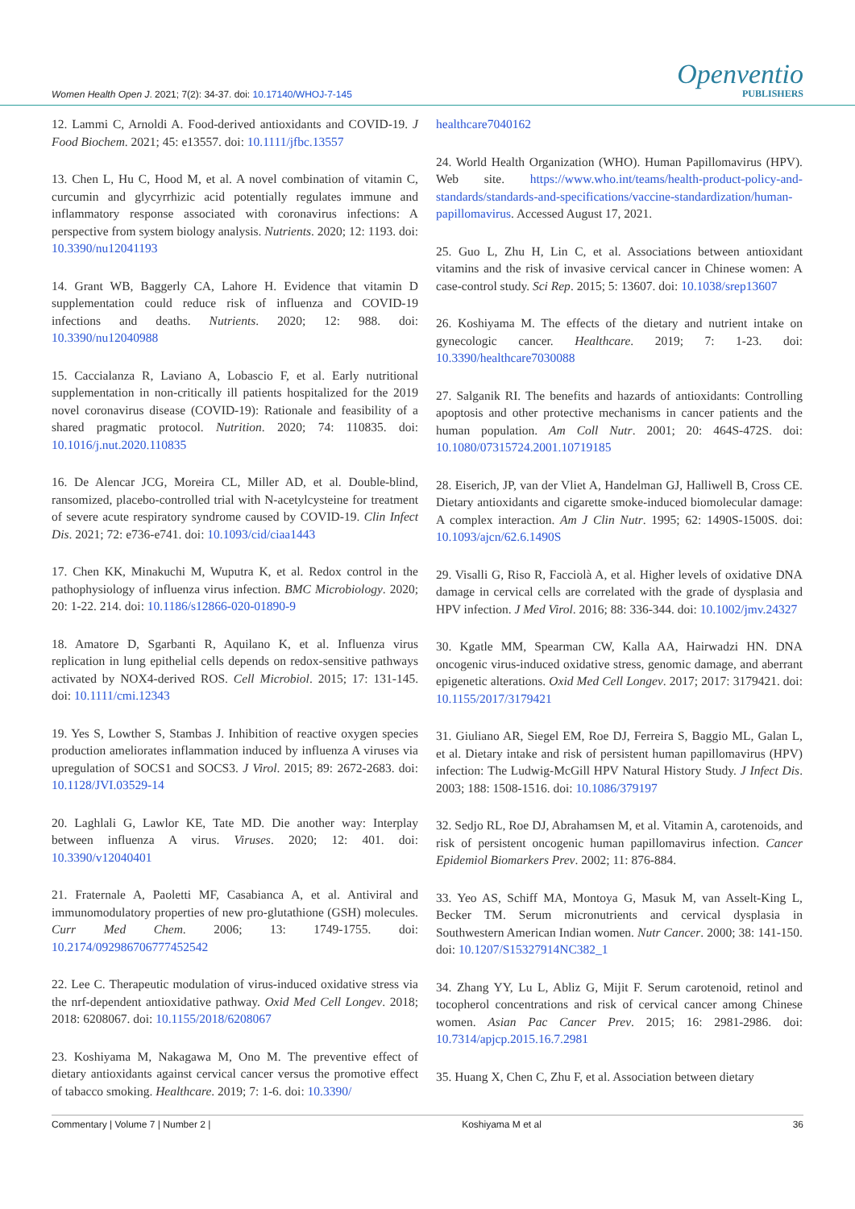Women Health Open J. 2021; 7(2): 34-37. doi: 10.17140/WHOJ-7-145
Openventio
PUBLISHERS
12. Lammi C, Arnoldi A. Food-derived antioxidants and COVID-19. J Food Biochem. 2021; 45: e13557. doi: 10.1111/jfbc.13557
13. Chen L, Hu C, Hood M, et al. A novel combination of vitamin C, curcumin and glycyrrhizic acid potentially regulates immune and inflammatory response associated with coronavirus infections: A perspective from system biology analysis. Nutrients. 2020; 12: 1193. doi: 10.3390/nu12041193
14. Grant WB, Baggerly CA, Lahore H. Evidence that vitamin D supplementation could reduce risk of influenza and COVID-19 infections and deaths. Nutrients. 2020; 12: 988. doi: 10.3390/nu12040988
15. Caccialanza R, Laviano A, Lobascio F, et al. Early nutritional supplementation in non-critically ill patients hospitalized for the 2019 novel coronavirus disease (COVID-19): Rationale and feasibility of a shared pragmatic protocol. Nutrition. 2020; 74: 110835. doi: 10.1016/j.nut.2020.110835
16. De Alencar JCG, Moreira CL, Miller AD, et al. Double-blind, ransomized, placebo-controlled trial with N-acetylcysteine for treatment of severe acute respiratory syndrome caused by COVID-19. Clin Infect Dis. 2021; 72: e736-e741. doi: 10.1093/cid/ciaa1443
17. Chen KK, Minakuchi M, Wuputra K, et al. Redox control in the pathophysiology of influenza virus infection. BMC Microbiology. 2020; 20: 1-22. 214. doi: 10.1186/s12866-020-01890-9
18. Amatore D, Sgarbanti R, Aquilano K, et al. Influenza virus replication in lung epithelial cells depends on redox-sensitive pathways activated by NOX4-derived ROS. Cell Microbiol. 2015; 17: 131-145. doi: 10.1111/cmi.12343
19. Yes S, Lowther S, Stambas J. Inhibition of reactive oxygen species production ameliorates inflammation induced by influenza A viruses via upregulation of SOCS1 and SOCS3. J Virol. 2015; 89: 2672-2683. doi: 10.1128/JVI.03529-14
20. Laghlali G, Lawlor KE, Tate MD. Die another way: Interplay between influenza A virus. Viruses. 2020; 12: 401. doi: 10.3390/v12040401
21. Fraternale A, Paoletti MF, Casabianca A, et al. Antiviral and immunomodulatory properties of new pro-glutathione (GSH) molecules. Curr Med Chem. 2006; 13: 1749-1755. doi: 10.2174/092986706777452542
22. Lee C. Therapeutic modulation of virus-induced oxidative stress via the nrf-dependent antioxidative pathway. Oxid Med Cell Longev. 2018; 2018: 6208067. doi: 10.1155/2018/6208067
23. Koshiyama M, Nakagawa M, Ono M. The preventive effect of dietary antioxidants against cervical cancer versus the promotive effect of tabacco smoking. Healthcare. 2019; 7: 1-6. doi: 10.3390/
healthcare7040162
24. World Health Organization (WHO). Human Papillomavirus (HPV). Web site. https://www.who.int/teams/health-product-policy-and-standards/standards-and-specifications/vaccine-standardization/human-papillomavirus. Accessed August 17, 2021.
25. Guo L, Zhu H, Lin C, et al. Associations between antioxidant vitamins and the risk of invasive cervical cancer in Chinese women: A case-control study. Sci Rep. 2015; 5: 13607. doi: 10.1038/srep13607
26. Koshiyama M. The effects of the dietary and nutrient intake on gynecologic cancer. Healthcare. 2019; 7: 1-23. doi: 10.3390/healthcare7030088
27. Salganik RI. The benefits and hazards of antioxidants: Controlling apoptosis and other protective mechanisms in cancer patients and the human population. Am Coll Nutr. 2001; 20: 464S-472S. doi: 10.1080/07315724.2001.10719185
28. Eiserich, JP, van der Vliet A, Handelman GJ, Halliwell B, Cross CE. Dietary antioxidants and cigarette smoke-induced biomolecular damage: A complex interaction. Am J Clin Nutr. 1995; 62: 1490S-1500S. doi: 10.1093/ajcn/62.6.1490S
29. Visalli G, Riso R, Facciolà A, et al. Higher levels of oxidative DNA damage in cervical cells are correlated with the grade of dysplasia and HPV infection. J Med Virol. 2016; 88: 336-344. doi: 10.1002/jmv.24327
30. Kgatle MM, Spearman CW, Kalla AA, Hairwadzi HN. DNA oncogenic virus-induced oxidative stress, genomic damage, and aberrant epigenetic alterations. Oxid Med Cell Longev. 2017; 2017: 3179421. doi: 10.1155/2017/3179421
31. Giuliano AR, Siegel EM, Roe DJ, Ferreira S, Baggio ML, Galan L, et al. Dietary intake and risk of persistent human papillomavirus (HPV) infection: The Ludwig-McGill HPV Natural History Study. J Infect Dis. 2003; 188: 1508-1516. doi: 10.1086/379197
32. Sedjo RL, Roe DJ, Abrahamsen M, et al. Vitamin A, carotenoids, and risk of persistent oncogenic human papillomavirus infection. Cancer Epidemiol Biomarkers Prev. 2002; 11: 876-884.
33. Yeo AS, Schiff MA, Montoya G, Masuk M, van Asselt-King L, Becker TM. Serum micronutrients and cervical dysplasia in Southwestern American Indian women. Nutr Cancer. 2000; 38: 141-150. doi: 10.1207/S15327914NC382_1
34. Zhang YY, Lu L, Abliz G, Mijit F. Serum carotenoid, retinol and tocopherol concentrations and risk of cervical cancer among Chinese women. Asian Pac Cancer Prev. 2015; 16: 2981-2986. doi: 10.7314/apjcp.2015.16.7.2981
35. Huang X, Chen C, Zhu F, et al. Association between dietary
Commentary | Volume 7 | Number 2 | Koshiyama M et al 36